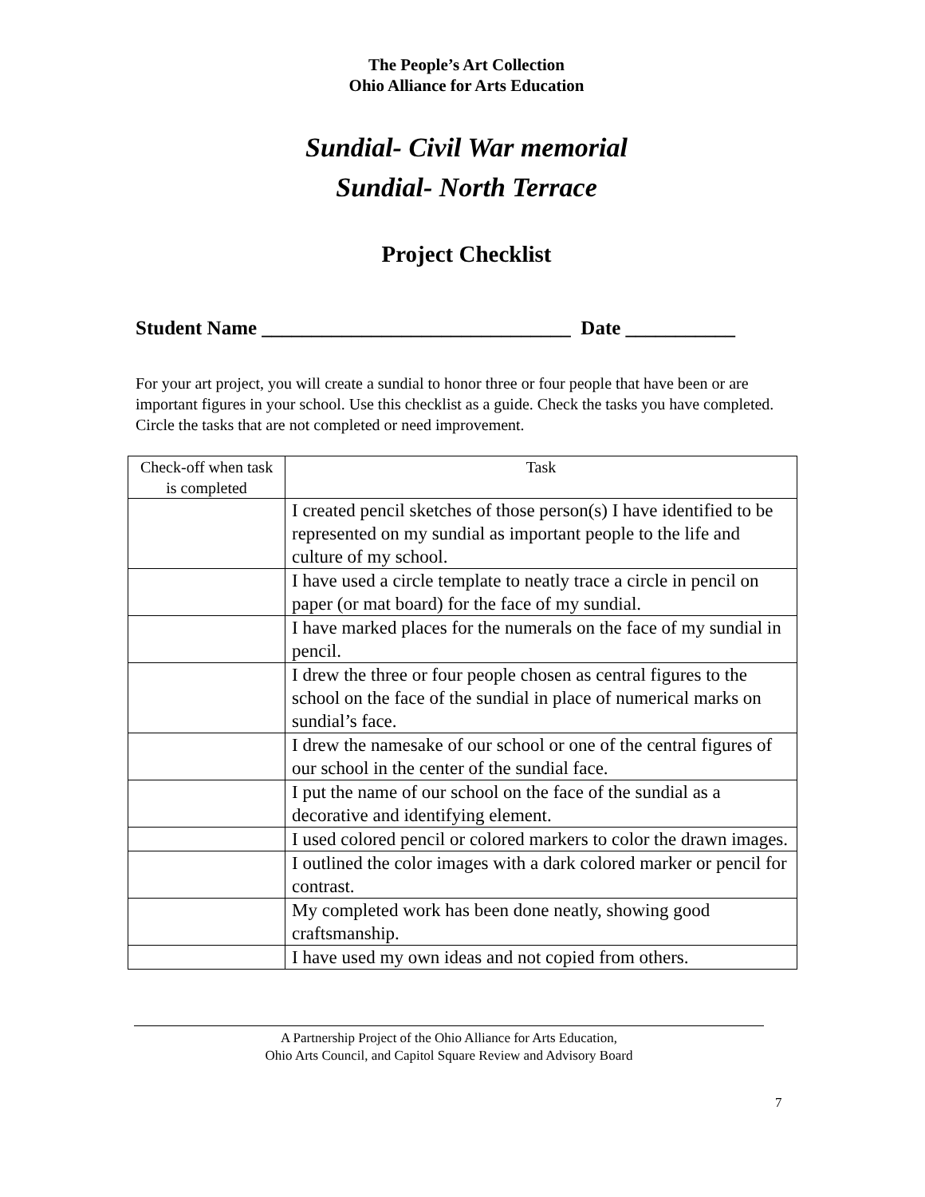The People’s Art Collection
Ohio Alliance for Arts Education
Sundial- Civil War memorial
Sundial- North Terrace
Project Checklist
Student Name _______________________________ Date ___________
For your art project, you will create a sundial to honor three or four people that have been or are important figures in your school. Use this checklist as a guide. Check the tasks you have completed. Circle the tasks that are not completed or need improvement.
| Check-off when task is completed | Task |
| --- | --- |
| | I created pencil sketches of those person(s) I have identified to be represented on my sundial as important people to the life and culture of my school. |
| | I have used a circle template to neatly trace a circle in pencil on paper (or mat board) for the face of my sundial. |
| | I have marked places for the numerals on the face of my sundial in pencil. |
| | I drew the three or four people chosen as central figures to the school on the face of the sundial in place of numerical marks on sundial’s face. |
| | I drew the namesake of our school or one of the central figures of our school in the center of the sundial face. |
| | I put the name of our school on the face of the sundial as a decorative and identifying element. |
| | I used colored pencil or colored markers to color the drawn images. |
| | I outlined the color images with a dark colored marker or pencil for contrast. |
| | My completed work has been done neatly, showing good craftsmanship. |
| | I have used my own ideas and not copied from others. |
A Partnership Project of the Ohio Alliance for Arts Education,
Ohio Arts Council, and Capitol Square Review and Advisory Board
7